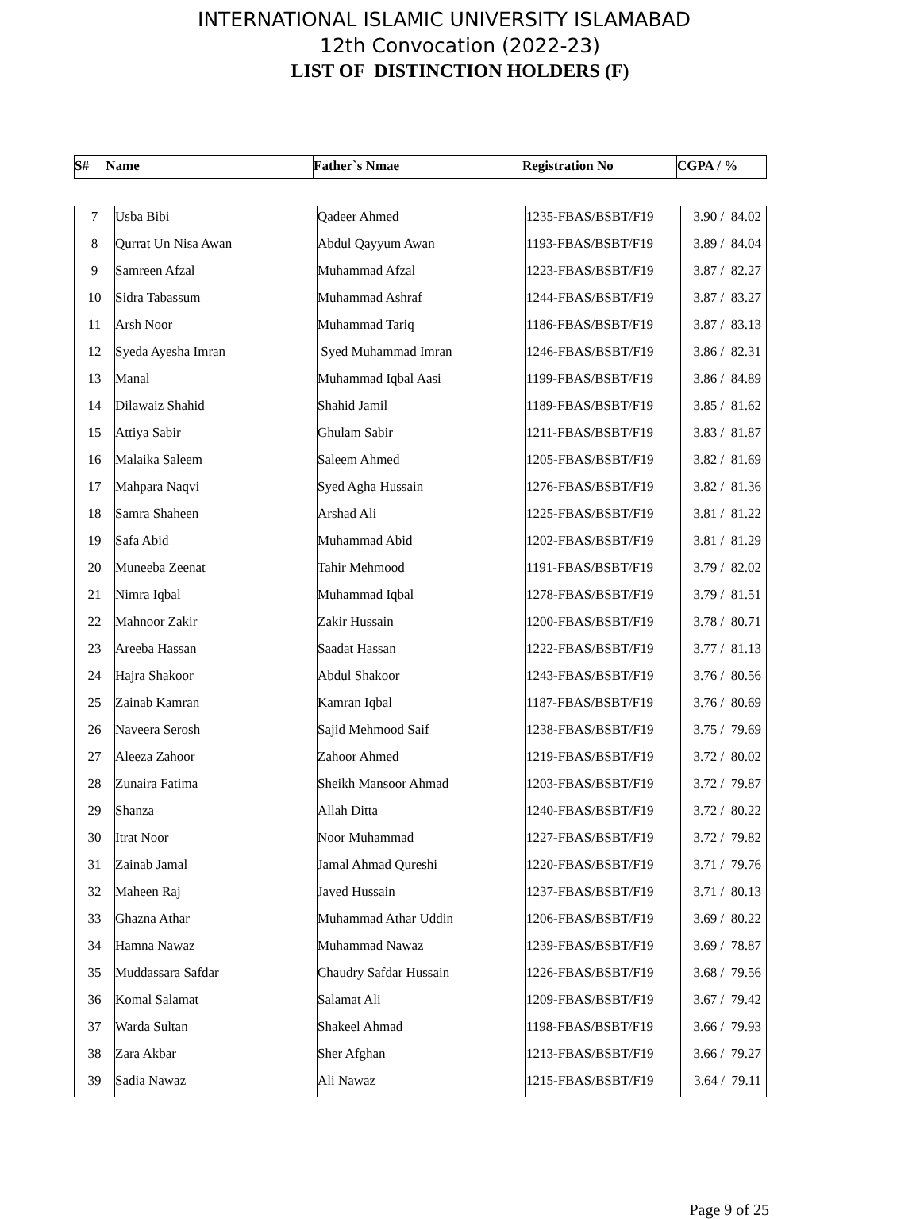INTERNATIONAL ISLAMIC UNIVERSITY ISLAMABAD
12th Convocation (2022-23)
LIST OF DISTINCTION HOLDERS (F)
| S# | Name | Father`s Nmae | Registration No | CGPA / % |
| --- | --- | --- | --- | --- |
| 7 | Usba Bibi | Qadeer Ahmed | 1235-FBAS/BSBT/F19 | 3.90 / 84.02 |
| 8 | Qurrat Un Nisa Awan | Abdul Qayyum Awan | 1193-FBAS/BSBT/F19 | 3.89 / 84.04 |
| 9 | Samreen Afzal | Muhammad Afzal | 1223-FBAS/BSBT/F19 | 3.87 / 82.27 |
| 10 | Sidra Tabassum | Muhammad Ashraf | 1244-FBAS/BSBT/F19 | 3.87 / 83.27 |
| 11 | Arsh Noor | Muhammad Tariq | 1186-FBAS/BSBT/F19 | 3.87 / 83.13 |
| 12 | Syeda Ayesha Imran | Syed Muhammad Imran | 1246-FBAS/BSBT/F19 | 3.86 / 82.31 |
| 13 | Manal | Muhammad Iqbal Aasi | 1199-FBAS/BSBT/F19 | 3.86 / 84.89 |
| 14 | Dilawaiz Shahid | Shahid Jamil | 1189-FBAS/BSBT/F19 | 3.85 / 81.62 |
| 15 | Attiya Sabir | Ghulam Sabir | 1211-FBAS/BSBT/F19 | 3.83 / 81.87 |
| 16 | Malaika Saleem | Saleem Ahmed | 1205-FBAS/BSBT/F19 | 3.82 / 81.69 |
| 17 | Mahpara Naqvi | Syed Agha Hussain | 1276-FBAS/BSBT/F19 | 3.82 / 81.36 |
| 18 | Samra Shaheen | Arshad Ali | 1225-FBAS/BSBT/F19 | 3.81 / 81.22 |
| 19 | Safa Abid | Muhammad Abid | 1202-FBAS/BSBT/F19 | 3.81 / 81.29 |
| 20 | Muneeba Zeenat | Tahir Mehmood | 1191-FBAS/BSBT/F19 | 3.79 / 82.02 |
| 21 | Nimra Iqbal | Muhammad Iqbal | 1278-FBAS/BSBT/F19 | 3.79 / 81.51 |
| 22 | Mahnoor Zakir | Zakir Hussain | 1200-FBAS/BSBT/F19 | 3.78 / 80.71 |
| 23 | Areeba Hassan | Saadat Hassan | 1222-FBAS/BSBT/F19 | 3.77 / 81.13 |
| 24 | Hajra Shakoor | Abdul Shakoor | 1243-FBAS/BSBT/F19 | 3.76 / 80.56 |
| 25 | Zainab Kamran | Kamran Iqbal | 1187-FBAS/BSBT/F19 | 3.76 / 80.69 |
| 26 | Naveera Serosh | Sajid Mehmood Saif | 1238-FBAS/BSBT/F19 | 3.75 / 79.69 |
| 27 | Aleeza Zahoor | Zahoor Ahmed | 1219-FBAS/BSBT/F19 | 3.72 / 80.02 |
| 28 | Zunaira Fatima | Sheikh Mansoor Ahmad | 1203-FBAS/BSBT/F19 | 3.72 / 79.87 |
| 29 | Shanza | Allah Ditta | 1240-FBAS/BSBT/F19 | 3.72 / 80.22 |
| 30 | Itrat Noor | Noor Muhammad | 1227-FBAS/BSBT/F19 | 3.72 / 79.82 |
| 31 | Zainab Jamal | Jamal Ahmad Qureshi | 1220-FBAS/BSBT/F19 | 3.71 / 79.76 |
| 32 | Maheen Raj | Javed Hussain | 1237-FBAS/BSBT/F19 | 3.71 / 80.13 |
| 33 | Ghazna Athar | Muhammad Athar Uddin | 1206-FBAS/BSBT/F19 | 3.69 / 80.22 |
| 34 | Hamna Nawaz | Muhammad Nawaz | 1239-FBAS/BSBT/F19 | 3.69 / 78.87 |
| 35 | Muddassara Safdar | Chaudry Safdar Hussain | 1226-FBAS/BSBT/F19 | 3.68 / 79.56 |
| 36 | Komal Salamat | Salamat Ali | 1209-FBAS/BSBT/F19 | 3.67 / 79.42 |
| 37 | Warda Sultan | Shakeel Ahmad | 1198-FBAS/BSBT/F19 | 3.66 / 79.93 |
| 38 | Zara Akbar | Sher Afghan | 1213-FBAS/BSBT/F19 | 3.66 / 79.27 |
| 39 | Sadia Nawaz | Ali Nawaz | 1215-FBAS/BSBT/F19 | 3.64 / 79.11 |
Page 9 of 25